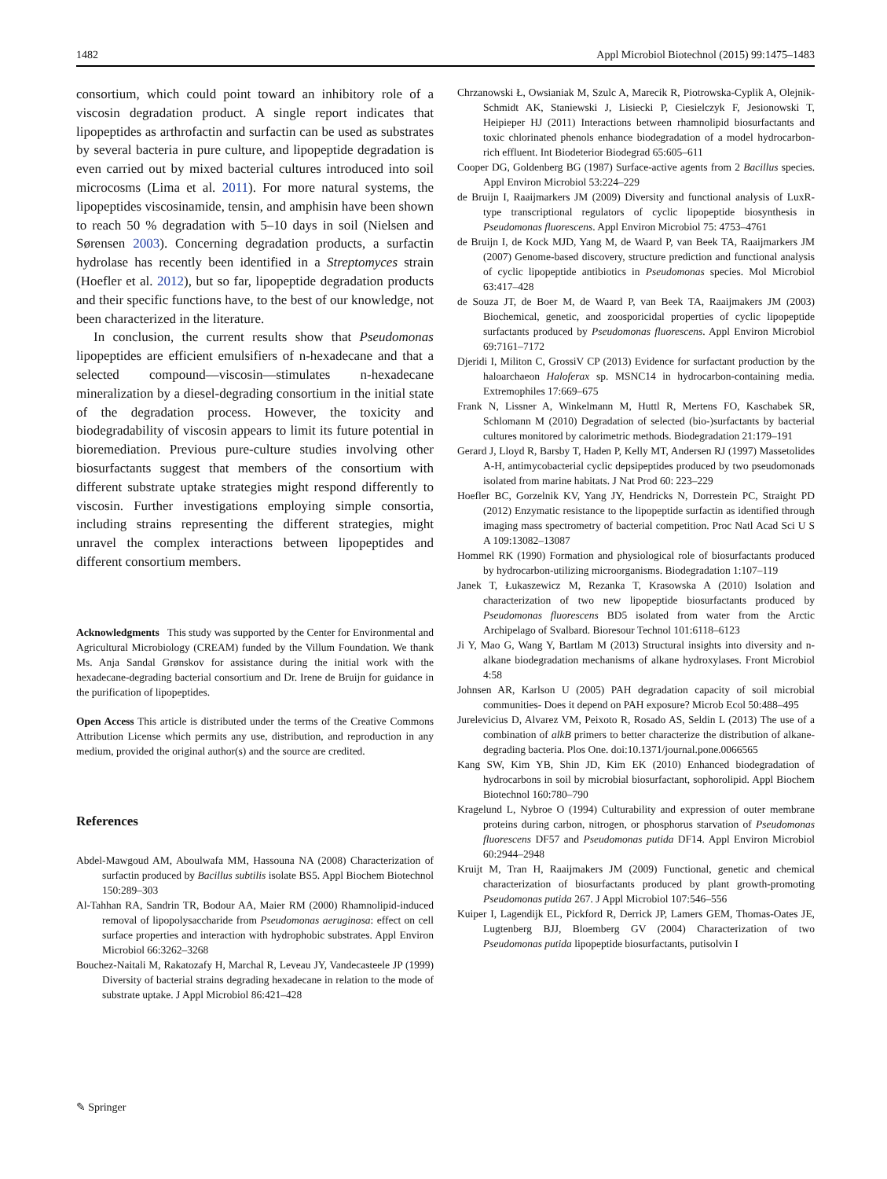1482 Appl Microbiol Biotechnol (2015) 99:1475–1483
consortium, which could point toward an inhibitory role of a viscosin degradation product. A single report indicates that lipopeptides as arthrofactin and surfactin can be used as substrates by several bacteria in pure culture, and lipopeptide degradation is even carried out by mixed bacterial cultures introduced into soil microcosms (Lima et al. 2011). For more natural systems, the lipopeptides viscosinamide, tensin, and amphisin have been shown to reach 50 % degradation with 5–10 days in soil (Nielsen and Sørensen 2003). Concerning degradation products, a surfactin hydrolase has recently been identified in a Streptomyces strain (Hoefler et al. 2012), but so far, lipopeptide degradation products and their specific functions have, to the best of our knowledge, not been characterized in the literature.
In conclusion, the current results show that Pseudomonas lipopeptides are efficient emulsifiers of n-hexadecane and that a selected compound—viscosin—stimulates n-hexadecane mineralization by a diesel-degrading consortium in the initial state of the degradation process. However, the toxicity and biodegradability of viscosin appears to limit its future potential in bioremediation. Previous pure-culture studies involving other biosurfactants suggest that members of the consortium with different substrate uptake strategies might respond differently to viscosin. Further investigations employing simple consortia, including strains representing the different strategies, might unravel the complex interactions between lipopeptides and different consortium members.
Acknowledgments This study was supported by the Center for Environmental and Agricultural Microbiology (CREAM) funded by the Villum Foundation. We thank Ms. Anja Sandal Grønskov for assistance during the initial work with the hexadecane-degrading bacterial consortium and Dr. Irene de Bruijn for guidance in the purification of lipopeptides.
Open Access This article is distributed under the terms of the Creative Commons Attribution License which permits any use, distribution, and reproduction in any medium, provided the original author(s) and the source are credited.
References
Abdel-Mawgoud AM, Aboulwafa MM, Hassouna NA (2008) Characterization of surfactin produced by Bacillus subtilis isolate BS5. Appl Biochem Biotechnol 150:289–303
Al-Tahhan RA, Sandrin TR, Bodour AA, Maier RM (2000) Rhamnolipid-induced removal of lipopolysaccharide from Pseudomonas aeruginosa: effect on cell surface properties and interaction with hydrophobic substrates. Appl Environ Microbiol 66:3262–3268
Bouchez-Naitali M, Rakatozafy H, Marchal R, Leveau JY, Vandecasteele JP (1999) Diversity of bacterial strains degrading hexadecane in relation to the mode of substrate uptake. J Appl Microbiol 86:421–428
Chrzanowski Ł, Owsianiak M, Szulc A, Marecik R, Piotrowska-Cyplik A, Olejnik-Schmidt AK, Staniewski J, Lisiecki P, Ciesielczyk F, Jesionowski T, Heipieper HJ (2011) Interactions between rhamnolipid biosurfactants and toxic chlorinated phenols enhance biodegradation of a model hydrocarbon-rich effluent. Int Biodeterior Biodegrad 65:605–611
Cooper DG, Goldenberg BG (1987) Surface-active agents from 2 Bacillus species. Appl Environ Microbiol 53:224–229
de Bruijn I, Raaijmarkers JM (2009) Diversity and functional analysis of LuxR-type transcriptional regulators of cyclic lipopeptide biosynthesis in Pseudomonas fluorescens. Appl Environ Microbiol 75: 4753–4761
de Bruijn I, de Kock MJD, Yang M, de Waard P, van Beek TA, Raaijmarkers JM (2007) Genome-based discovery, structure prediction and functional analysis of cyclic lipopeptide antibiotics in Pseudomonas species. Mol Microbiol 63:417–428
de Souza JT, de Boer M, de Waard P, van Beek TA, Raaijmakers JM (2003) Biochemical, genetic, and zoosporicidal properties of cyclic lipopeptide surfactants produced by Pseudomonas fluorescens. Appl Environ Microbiol 69:7161–7172
Djeridi I, Militon C, GrossiV CP (2013) Evidence for surfactant production by the haloarchaeon Haloferax sp. MSNC14 in hydrocarbon-containing media. Extremophiles 17:669–675
Frank N, Lissner A, Winkelmann M, Huttl R, Mertens FO, Kaschabek SR, Schlomann M (2010) Degradation of selected (bio-)surfactants by bacterial cultures monitored by calorimetric methods. Biodegradation 21:179–191
Gerard J, Lloyd R, Barsby T, Haden P, Kelly MT, Andersen RJ (1997) Massetolides A-H, antimycobacterial cyclic depsipeptides produced by two pseudomonads isolated from marine habitats. J Nat Prod 60: 223–229
Hoefler BC, Gorzelnik KV, Yang JY, Hendricks N, Dorrestein PC, Straight PD (2012) Enzymatic resistance to the lipopeptide surfactin as identified through imaging mass spectrometry of bacterial competition. Proc Natl Acad Sci U S A 109:13082–13087
Hommel RK (1990) Formation and physiological role of biosurfactants produced by hydrocarbon-utilizing microorganisms. Biodegradation 1:107–119
Janek T, Łukaszewicz M, Rezanka T, Krasowska A (2010) Isolation and characterization of two new lipopeptide biosurfactants produced by Pseudomonas fluorescens BD5 isolated from water from the Arctic Archipelago of Svalbard. Bioresour Technol 101:6118–6123
Ji Y, Mao G, Wang Y, Bartlam M (2013) Structural insights into diversity and n-alkane biodegradation mechanisms of alkane hydroxylases. Front Microbiol 4:58
Johnsen AR, Karlson U (2005) PAH degradation capacity of soil microbial communities- Does it depend on PAH exposure? Microb Ecol 50:488–495
Jurelevicius D, Alvarez VM, Peixoto R, Rosado AS, Seldin L (2013) The use of a combination of alkB primers to better characterize the distribution of alkane-degrading bacteria. Plos One. doi:10.1371/journal.pone.0066565
Kang SW, Kim YB, Shin JD, Kim EK (2010) Enhanced biodegradation of hydrocarbons in soil by microbial biosurfactant, sophorolipid. Appl Biochem Biotechnol 160:780–790
Kragelund L, Nybroe O (1994) Culturability and expression of outer membrane proteins during carbon, nitrogen, or phosphorus starvation of Pseudomonas fluorescens DF57 and Pseudomonas putida DF14. Appl Environ Microbiol 60:2944–2948
Kruijt M, Tran H, Raaijmakers JM (2009) Functional, genetic and chemical characterization of biosurfactants produced by plant growth-promoting Pseudomonas putida 267. J Appl Microbiol 107:546–556
Kuiper I, Lagendijk EL, Pickford R, Derrick JP, Lamers GEM, Thomas-Oates JE, Lugtenberg BJJ, Bloemberg GV (2004) Characterization of two Pseudomonas putida lipopeptide biosurfactants, putisolvin I
✎ Springer